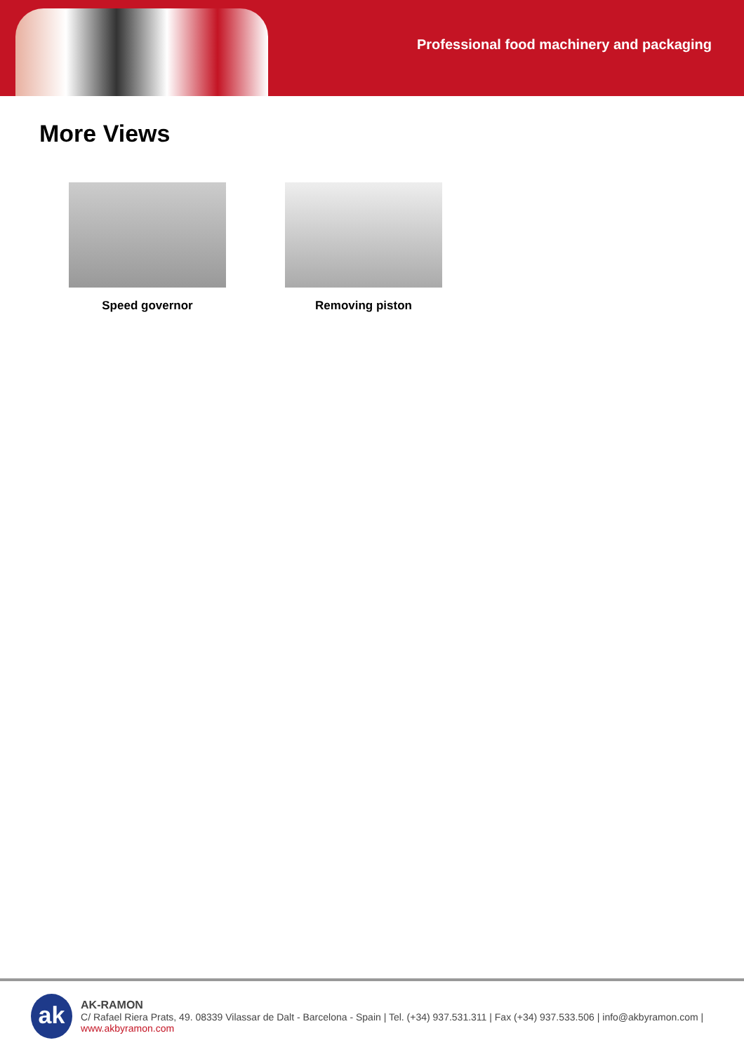Professional food machinery and packaging
More Views
Speed governor Removing piston
ak
AK-RAMON
C/ Rafael Riera Prats, 49. 08339 Vilassar de Dalt - Barcelona - Spain | Tel. (+34) 937.531.311 | Fax (+34) 937.533.506 | info@akbyramon.com | www.akbyramon.com